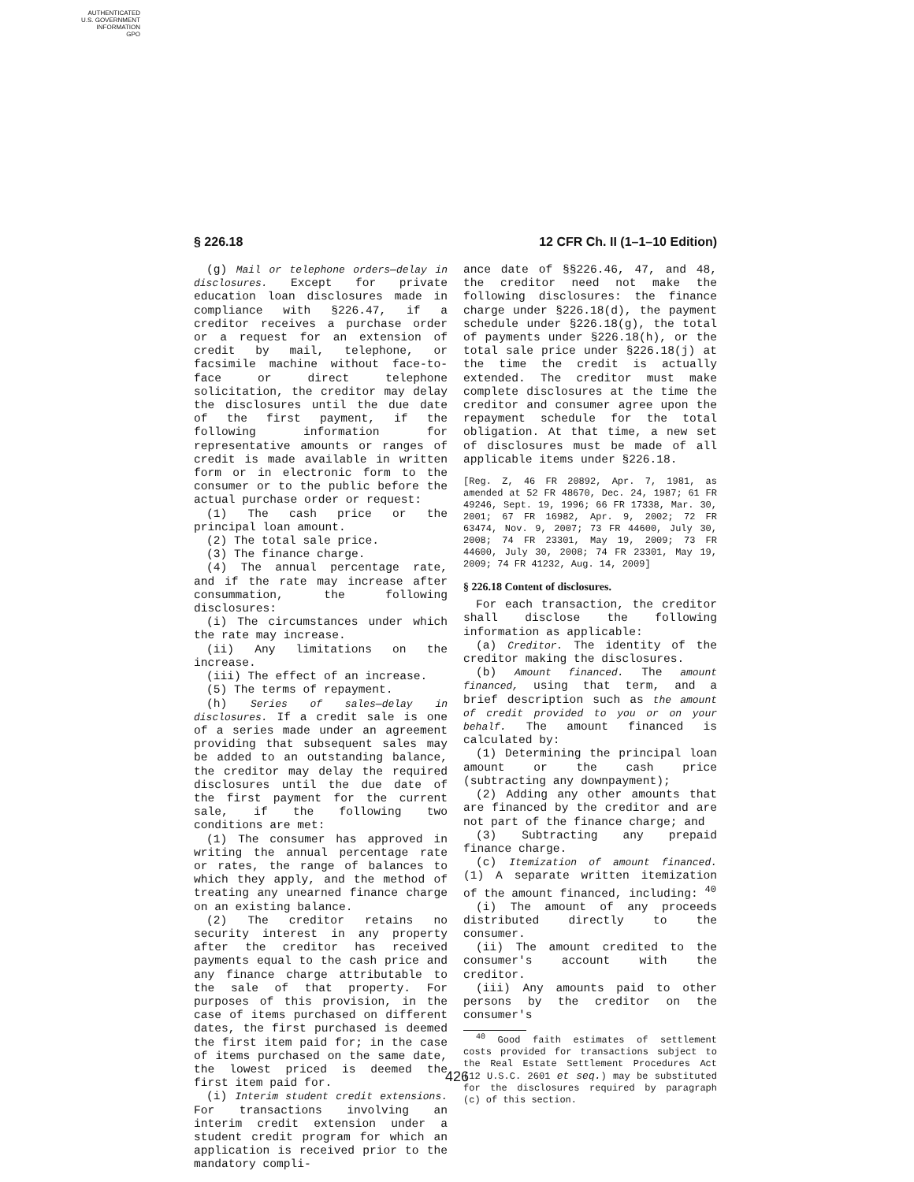AUTHENTICATED
U.S. GOVERNMENT
INFORMATION
GPO
§ 226.18 12 CFR Ch. II (1–1–10 Edition)
(g) Mail or telephone orders—delay in disclosures. Except for private education loan disclosures made in compliance with §226.47, if a creditor receives a purchase order or a request for an extension of credit by mail, telephone, or facsimile machine without face-to-face or direct telephone solicitation, the creditor may delay the disclosures until the due date of the first payment, if the following information for representative amounts or ranges of credit is made available in written form or in electronic form to the consumer or to the public before the actual purchase order or request:
(1) The cash price or the principal loan amount.
(2) The total sale price.
(3) The finance charge.
(4) The annual percentage rate, and if the rate may increase after consummation, the following disclosures:
(i) The circumstances under which the rate may increase.
(ii) Any limitations on the increase.
(iii) The effect of an increase.
(5) The terms of repayment.
(h) Series of sales—delay in disclosures. If a credit sale is one of a series made under an agreement providing that subsequent sales may be added to an outstanding balance, the creditor may delay the required disclosures until the due date of the first payment for the current sale, if the following two conditions are met:
(1) The consumer has approved in writing the annual percentage rate or rates, the range of balances to which they apply, and the method of treating any unearned finance charge on an existing balance.
(2) The creditor retains no security interest in any property after the creditor has received payments equal to the cash price and any finance charge attributable to the sale of that property. For purposes of this provision, in the case of items purchased on different dates, the first purchased is deemed the first item paid for; in the case of items purchased on the same date, the lowest priced is deemed the first item paid for.
(i) Interim student credit extensions. For transactions involving an interim credit extension under a student credit program for which an application is received prior to the mandatory compli-
ance date of §§226.46, 47, and 48, the creditor need not make the following disclosures: the finance charge under §226.18(d), the payment schedule under §226.18(g), the total of payments under §226.18(h), or the total sale price under §226.18(j) at the time the credit is actually extended. The creditor must make complete disclosures at the time the creditor and consumer agree upon the repayment schedule for the total obligation. At that time, a new set of disclosures must be made of all applicable items under §226.18.
[Reg. Z, 46 FR 20892, Apr. 7, 1981, as amended at 52 FR 48670, Dec. 24, 1987; 61 FR 49246, Sept. 19, 1996; 66 FR 17338, Mar. 30, 2001; 67 FR 16982, Apr. 9, 2002; 72 FR 63474, Nov. 9, 2007; 73 FR 44600, July 30, 2008; 74 FR 23301, May 19, 2009; 73 FR 44600, July 30, 2008; 74 FR 23301, May 19, 2009; 74 FR 41232, Aug. 14, 2009]
§ 226.18 Content of disclosures.
For each transaction, the creditor shall disclose the following information as applicable:
(a) Creditor. The identity of the creditor making the disclosures.
(b) Amount financed. The amount financed, using that term, and a brief description such as the amount of credit provided to you or on your behalf. The amount financed is calculated by:
(1) Determining the principal loan amount or the cash price (subtracting any downpayment);
(2) Adding any other amounts that are financed by the creditor and are not part of the finance charge; and
(3) Subtracting any prepaid finance charge.
(c) Itemization of amount financed. (1) A separate written itemization of the amount financed, including: <sup>40</sup>
(i) The amount of any proceeds distributed directly to the consumer.
(ii) The amount credited to the consumer's account with the creditor.
(iii) Any amounts paid to other persons by the creditor on the consumer's
<sup>40</sup> Good faith estimates of settlement costs provided for transactions subject to the Real Estate Settlement Procedures Act (12 U.S.C. 2601 et seq.) may be substituted for the disclosures required by paragraph (c) of this section.
426